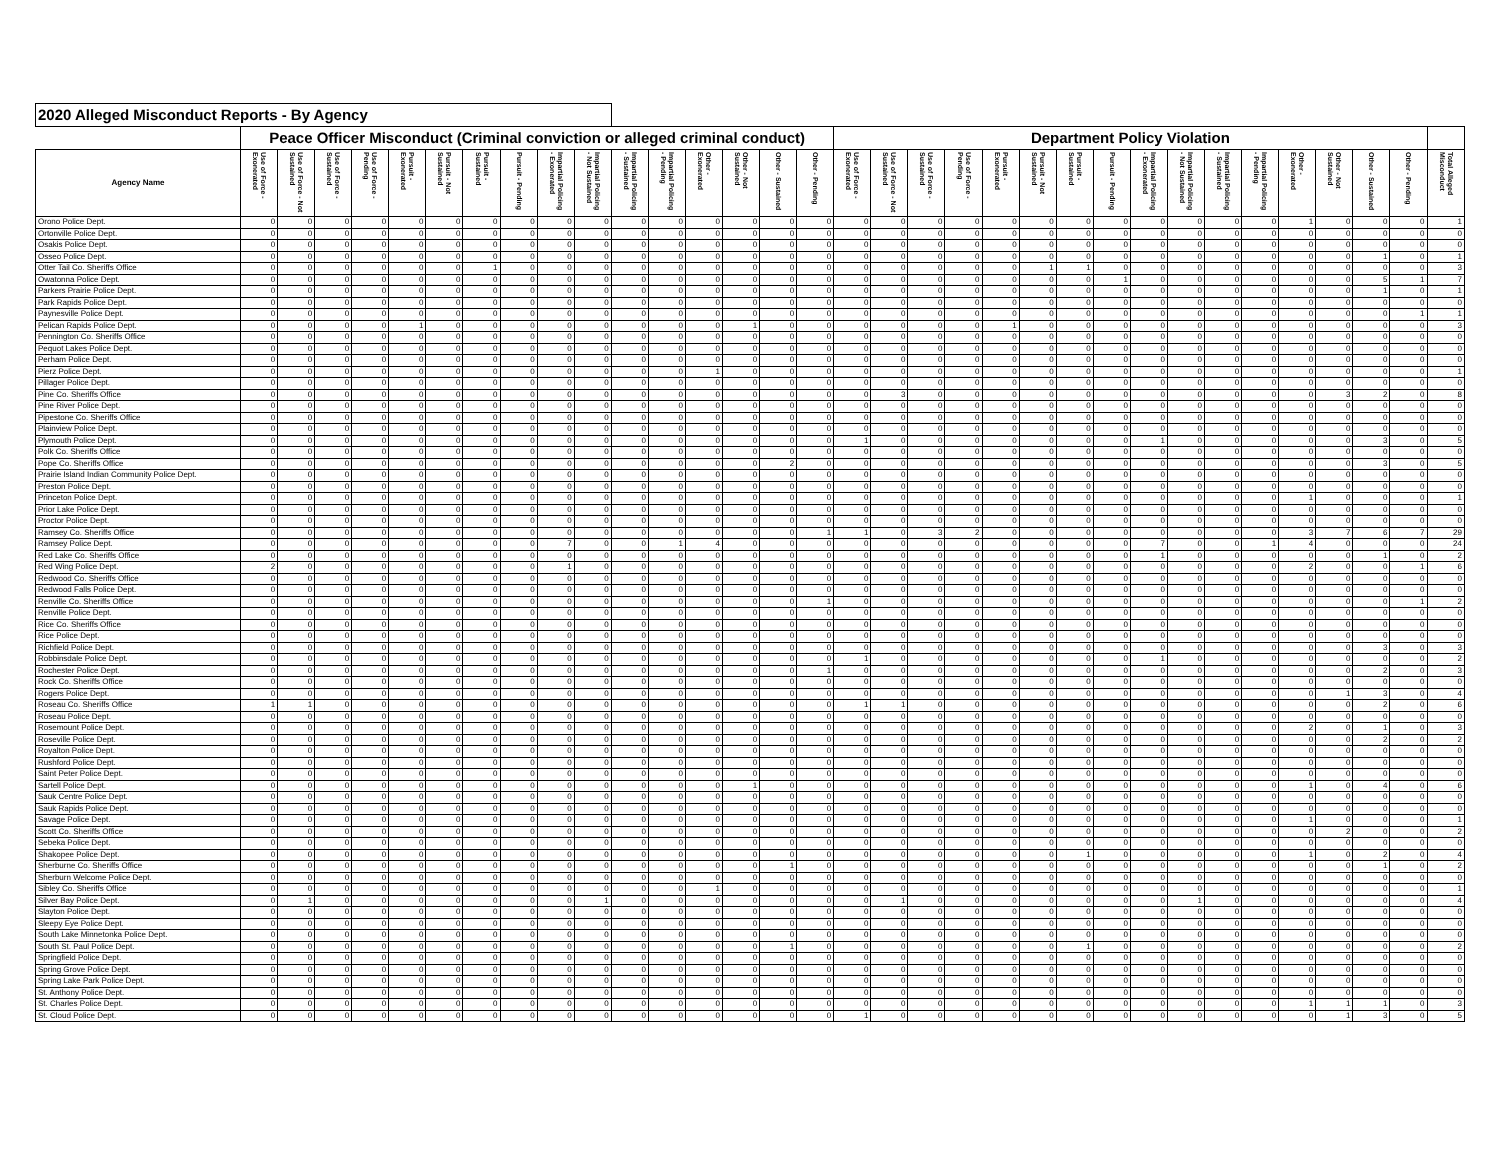| 2020 Alleged Misconduct Reports - By Agency | | | | | | | | | | | | | | | | | | | | | | | | | | | | | | | | | |
| | Peace Officer Misconduct (Criminal conviction or alleged criminal conduct) | | | | | | | | | | | | | | | | Department Policy Violation | | | | | | | | | | | | | | | | |
| Agency Name | Use of Force - Exonerated | Use of Force - Not Sustained | Use of Force - Sustained | Use of Force - Pending | Pursuit - Exonerated | Pursuit - Not Sustained | Pursuit - Sustained | Pursuit - Pending | Impartial Policing - Exonerated | Impartial Policing - Not Sustained | Impartial Policing - Sustained | Impartial Policing - Pending | Other - Exonerated | Other - Not Sustained | Other - Sustained | Other - Pending | Use of Force - Exonerated | Use of Force - Not Sustained | Use of Force - Sustained | Use of Force - Pending | Pursuit - Exonerated | Pursuit - Not Sustained | Pursuit - Sustained | Pursuit - Pending | Impartial Policing - Exonerated | Impartial Policing - Not Sustained | Impartial Policing - Sustained | Impartial Policing - Pending | Other - Exonerated | Other - Not Sustained | Other - Sustained | Other - Pending | Total Alleged Misconduct |
| Orono Police Dept. | 0 | 0 | 0 | 0 | 0 | 0 | 0 | 0 | 0 | 0 | 0 | 0 | 0 | 0 | 0 | 0 | 0 | 0 | 0 | 0 | 0 | 0 | 0 | 0 | 0 | 0 | 0 | 0 | 1 | 0 | 0 | 0 | 1 |
| Ortonville Police Dept. | 0 | 0 | 0 | 0 | 0 | 0 | 0 | 0 | 0 | 0 | 0 | 0 | 0 | 0 | 0 | 0 | 0 | 0 | 0 | 0 | 0 | 0 | 0 | 0 | 0 | 0 | 0 | 0 | 0 | 0 | 0 | 0 | 0 |
| Osakis Police Dept. | 0 | 0 | 0 | 0 | 0 | 0 | 0 | 0 | 0 | 0 | 0 | 0 | 0 | 0 | 0 | 0 | 0 | 0 | 0 | 0 | 0 | 0 | 0 | 0 | 0 | 0 | 0 | 0 | 0 | 0 | 0 | 0 | 0 |
| Osseo Police Dept. | 0 | 0 | 0 | 0 | 0 | 0 | 0 | 0 | 0 | 0 | 0 | 0 | 0 | 0 | 0 | 0 | 0 | 0 | 0 | 0 | 0 | 0 | 0 | 0 | 0 | 0 | 0 | 0 | 0 | 0 | 1 | 0 | 1 |
| Otter Tail Co. Sheriffs Office | 0 | 0 | 0 | 0 | 0 | 0 | 1 | 0 | 0 | 0 | 0 | 0 | 0 | 0 | 0 | 0 | 0 | 0 | 0 | 0 | 0 | 1 | 1 | 0 | 0 | 0 | 0 | 0 | 0 | 0 | 0 | 0 | 3 |
| Owatonna Police Dept. | 0 | 0 | 0 | 0 | 0 | 0 | 0 | 0 | 0 | 0 | 0 | 0 | 0 | 0 | 0 | 0 | 0 | 0 | 0 | 0 | 0 | 0 | 0 | 1 | 0 | 0 | 0 | 0 | 0 | 0 | 5 | 1 | 7 |
| Parkers Prairie Police Dept. | 0 | 0 | 0 | 0 | 0 | 0 | 0 | 0 | 0 | 0 | 0 | 0 | 0 | 0 | 0 | 0 | 0 | 0 | 0 | 0 | 0 | 0 | 0 | 0 | 0 | 0 | 0 | 0 | 0 | 0 | 1 | 0 | 1 |
| Park Rapids Police Dept. | 0 | 0 | 0 | 0 | 0 | 0 | 0 | 0 | 0 | 0 | 0 | 0 | 0 | 0 | 0 | 0 | 0 | 0 | 0 | 0 | 0 | 0 | 0 | 0 | 0 | 0 | 0 | 0 | 0 | 0 | 0 | 0 | 0 |
| Paynesville Police Dept. | 0 | 0 | 0 | 0 | 0 | 0 | 0 | 0 | 0 | 0 | 0 | 0 | 0 | 0 | 0 | 0 | 0 | 0 | 0 | 0 | 0 | 0 | 0 | 0 | 0 | 0 | 0 | 0 | 0 | 0 | 0 | 1 | 1 |
| Pelican Rapids Police Dept. | 0 | 0 | 0 | 0 | 1 | 0 | 0 | 0 | 0 | 0 | 0 | 0 | 0 | 1 | 0 | 0 | 0 | 0 | 0 | 0 | 1 | 0 | 0 | 0 | 0 | 0 | 0 | 0 | 0 | 0 | 0 | 0 | 3 |
| Pennington Co. Sheriffs Office | 0 | 0 | 0 | 0 | 0 | 0 | 0 | 0 | 0 | 0 | 0 | 0 | 0 | 0 | 0 | 0 | 0 | 0 | 0 | 0 | 0 | 0 | 0 | 0 | 0 | 0 | 0 | 0 | 0 | 0 | 0 | 0 | 0 |
| Pequot Lakes Police Dept. | 0 | 0 | 0 | 0 | 0 | 0 | 0 | 0 | 0 | 0 | 0 | 0 | 0 | 0 | 0 | 0 | 0 | 0 | 0 | 0 | 0 | 0 | 0 | 0 | 0 | 0 | 0 | 0 | 0 | 0 | 0 | 0 | 0 |
| Perham Police Dept. | 0 | 0 | 0 | 0 | 0 | 0 | 0 | 0 | 0 | 0 | 0 | 0 | 0 | 0 | 0 | 0 | 0 | 0 | 0 | 0 | 0 | 0 | 0 | 0 | 0 | 0 | 0 | 0 | 0 | 0 | 0 | 0 | 0 |
| Pierz Police Dept. | 0 | 0 | 0 | 0 | 0 | 0 | 0 | 0 | 0 | 0 | 0 | 0 | 1 | 0 | 0 | 0 | 0 | 0 | 0 | 0 | 0 | 0 | 0 | 0 | 0 | 0 | 0 | 0 | 0 | 0 | 0 | 0 | 1 |
| Pillager Police Dept. | 0 | 0 | 0 | 0 | 0 | 0 | 0 | 0 | 0 | 0 | 0 | 0 | 0 | 0 | 0 | 0 | 0 | 0 | 0 | 0 | 0 | 0 | 0 | 0 | 0 | 0 | 0 | 0 | 0 | 0 | 0 | 0 | 0 |
| Pine Co. Sheriffs Office | 0 | 0 | 0 | 0 | 0 | 0 | 0 | 0 | 0 | 0 | 0 | 0 | 0 | 0 | 0 | 0 | 0 | 3 | 0 | 0 | 0 | 0 | 0 | 0 | 0 | 0 | 0 | 0 | 0 | 3 | 2 | 0 | 8 |
| Pine River Police Dept. | 0 | 0 | 0 | 0 | 0 | 0 | 0 | 0 | 0 | 0 | 0 | 0 | 0 | 0 | 0 | 0 | 0 | 0 | 0 | 0 | 0 | 0 | 0 | 0 | 0 | 0 | 0 | 0 | 0 | 0 | 0 | 0 | 0 |
| Pipestone Co. Sheriffs Office | 0 | 0 | 0 | 0 | 0 | 0 | 0 | 0 | 0 | 0 | 0 | 0 | 0 | 0 | 0 | 0 | 0 | 0 | 0 | 0 | 0 | 0 | 0 | 0 | 0 | 0 | 0 | 0 | 0 | 0 | 0 | 0 | 0 |
| Plainview Police Dept. | 0 | 0 | 0 | 0 | 0 | 0 | 0 | 0 | 0 | 0 | 0 | 0 | 0 | 0 | 0 | 0 | 0 | 0 | 0 | 0 | 0 | 0 | 0 | 0 | 0 | 0 | 0 | 0 | 0 | 0 | 0 | 0 | 0 |
| Plymouth Police Dept. | 0 | 0 | 0 | 0 | 0 | 0 | 0 | 0 | 0 | 0 | 0 | 0 | 0 | 0 | 0 | 0 | 1 | 0 | 0 | 0 | 0 | 0 | 0 | 0 | 1 | 0 | 0 | 0 | 0 | 0 | 3 | 0 | 5 |
| Polk Co. Sheriffs Office | 0 | 0 | 0 | 0 | 0 | 0 | 0 | 0 | 0 | 0 | 0 | 0 | 0 | 0 | 0 | 0 | 0 | 0 | 0 | 0 | 0 | 0 | 0 | 0 | 0 | 0 | 0 | 0 | 0 | 0 | 0 | 0 | 0 |
| Pope Co. Sheriffs Office | 0 | 0 | 0 | 0 | 0 | 0 | 0 | 0 | 0 | 0 | 0 | 0 | 0 | 0 | 2 | 0 | 0 | 0 | 0 | 0 | 0 | 0 | 0 | 0 | 0 | 0 | 0 | 0 | 0 | 0 | 3 | 0 | 5 |
| Prairie Island Indian Community Police Dept. | 0 | 0 | 0 | 0 | 0 | 0 | 0 | 0 | 0 | 0 | 0 | 0 | 0 | 0 | 0 | 0 | 0 | 0 | 0 | 0 | 0 | 0 | 0 | 0 | 0 | 0 | 0 | 0 | 0 | 0 | 0 | 0 | 0 |
| Preston Police Dept. | 0 | 0 | 0 | 0 | 0 | 0 | 0 | 0 | 0 | 0 | 0 | 0 | 0 | 0 | 0 | 0 | 0 | 0 | 0 | 0 | 0 | 0 | 0 | 0 | 0 | 0 | 0 | 0 | 0 | 0 | 0 | 0 | 0 |
| Princeton Police Dept. | 0 | 0 | 0 | 0 | 0 | 0 | 0 | 0 | 0 | 0 | 0 | 0 | 0 | 0 | 0 | 0 | 0 | 0 | 0 | 0 | 0 | 0 | 0 | 0 | 0 | 0 | 0 | 0 | 1 | 0 | 0 | 0 | 1 |
| Prior Lake Police Dept. | 0 | 0 | 0 | 0 | 0 | 0 | 0 | 0 | 0 | 0 | 0 | 0 | 0 | 0 | 0 | 0 | 0 | 0 | 0 | 0 | 0 | 0 | 0 | 0 | 0 | 0 | 0 | 0 | 0 | 0 | 0 | 0 | 0 |
| Proctor Police Dept. | 0 | 0 | 0 | 0 | 0 | 0 | 0 | 0 | 0 | 0 | 0 | 0 | 0 | 0 | 0 | 0 | 0 | 0 | 0 | 0 | 0 | 0 | 0 | 0 | 0 | 0 | 0 | 0 | 0 | 0 | 0 | 0 | 0 |
| Ramsey Co. Sheriffs Office | 0 | 0 | 0 | 0 | 0 | 0 | 0 | 0 | 0 | 0 | 0 | 0 | 0 | 0 | 0 | 1 | 1 | 0 | 3 | 2 | 0 | 0 | 0 | 0 | 0 | 0 | 0 | 0 | 3 | 7 | 6 | 7 | 29 |
| Ramsey Police Dept. | 0 | 0 | 0 | 0 | 0 | 0 | 0 | 0 | 7 | 0 | 0 | 1 | 4 | 0 | 0 | 0 | 0 | 0 | 0 | 0 | 0 | 0 | 0 | 0 | 7 | 0 | 0 | 1 | 4 | 0 | 0 | 0 | 24 |
| Red Lake Co. Sheriffs Office | 0 | 0 | 0 | 0 | 0 | 0 | 0 | 0 | 0 | 0 | 0 | 0 | 0 | 0 | 0 | 0 | 0 | 0 | 0 | 0 | 0 | 0 | 0 | 0 | 1 | 0 | 0 | 0 | 0 | 0 | 1 | 0 | 2 |
| Red Wing Police Dept. | 2 | 0 | 0 | 0 | 0 | 0 | 0 | 0 | 1 | 0 | 0 | 0 | 0 | 0 | 0 | 0 | 0 | 0 | 0 | 0 | 0 | 0 | 0 | 0 | 0 | 0 | 0 | 0 | 2 | 0 | 0 | 1 | 6 |
| Redwood Co. Sheriffs Office | 0 | 0 | 0 | 0 | 0 | 0 | 0 | 0 | 0 | 0 | 0 | 0 | 0 | 0 | 0 | 0 | 0 | 0 | 0 | 0 | 0 | 0 | 0 | 0 | 0 | 0 | 0 | 0 | 0 | 0 | 0 | 0 | 0 |
| Redwood Falls Police Dept. | 0 | 0 | 0 | 0 | 0 | 0 | 0 | 0 | 0 | 0 | 0 | 0 | 0 | 0 | 0 | 0 | 0 | 0 | 0 | 0 | 0 | 0 | 0 | 0 | 0 | 0 | 0 | 0 | 0 | 0 | 0 | 0 | 0 |
| Renville Co. Sheriffs Office | 0 | 0 | 0 | 0 | 0 | 0 | 0 | 0 | 0 | 0 | 0 | 0 | 0 | 0 | 0 | 1 | 0 | 0 | 0 | 0 | 0 | 0 | 0 | 0 | 0 | 0 | 0 | 0 | 0 | 0 | 0 | 1 | 2 |
| Renville Police Dept. | 0 | 0 | 0 | 0 | 0 | 0 | 0 | 0 | 0 | 0 | 0 | 0 | 0 | 0 | 0 | 0 | 0 | 0 | 0 | 0 | 0 | 0 | 0 | 0 | 0 | 0 | 0 | 0 | 0 | 0 | 0 | 0 | 0 |
| Rice Co. Sheriffs Office | 0 | 0 | 0 | 0 | 0 | 0 | 0 | 0 | 0 | 0 | 0 | 0 | 0 | 0 | 0 | 0 | 0 | 0 | 0 | 0 | 0 | 0 | 0 | 0 | 0 | 0 | 0 | 0 | 0 | 0 | 0 | 0 | 0 |
| Rice Police Dept. | 0 | 0 | 0 | 0 | 0 | 0 | 0 | 0 | 0 | 0 | 0 | 0 | 0 | 0 | 0 | 0 | 0 | 0 | 0 | 0 | 0 | 0 | 0 | 0 | 0 | 0 | 0 | 0 | 0 | 0 | 0 | 0 | 0 |
| Richfield Police Dept. | 0 | 0 | 0 | 0 | 0 | 0 | 0 | 0 | 0 | 0 | 0 | 0 | 0 | 0 | 0 | 0 | 0 | 0 | 0 | 0 | 0 | 0 | 0 | 0 | 0 | 0 | 0 | 0 | 0 | 0 | 3 | 0 | 3 |
| Robbinsdale Police Dept. | 0 | 0 | 0 | 0 | 0 | 0 | 0 | 0 | 0 | 0 | 0 | 0 | 0 | 0 | 0 | 0 | 1 | 0 | 0 | 0 | 0 | 0 | 0 | 0 | 1 | 0 | 0 | 0 | 0 | 0 | 0 | 0 | 2 |
| Rochester Police Dept. | 0 | 0 | 0 | 0 | 0 | 0 | 0 | 0 | 0 | 0 | 0 | 0 | 0 | 0 | 0 | 1 | 0 | 0 | 0 | 0 | 0 | 0 | 0 | 0 | 0 | 0 | 0 | 0 | 0 | 0 | 2 | 0 | 3 |
| Rock Co. Sheriffs Office | 0 | 0 | 0 | 0 | 0 | 0 | 0 | 0 | 0 | 0 | 0 | 0 | 0 | 0 | 0 | 0 | 0 | 0 | 0 | 0 | 0 | 0 | 0 | 0 | 0 | 0 | 0 | 0 | 0 | 0 | 0 | 0 | 0 |
| Rogers Police Dept. | 0 | 0 | 0 | 0 | 0 | 0 | 0 | 0 | 0 | 0 | 0 | 0 | 0 | 0 | 0 | 0 | 0 | 0 | 0 | 0 | 0 | 0 | 0 | 0 | 0 | 0 | 0 | 0 | 0 | 1 | 3 | 0 | 4 |
| Roseau Co. Sheriffs Office | 1 | 1 | 0 | 0 | 0 | 0 | 0 | 0 | 0 | 0 | 0 | 0 | 0 | 0 | 0 | 0 | 1 | 1 | 0 | 0 | 0 | 0 | 0 | 0 | 0 | 0 | 0 | 0 | 0 | 0 | 2 | 0 | 6 |
| Roseau Police Dept. | 0 | 0 | 0 | 0 | 0 | 0 | 0 | 0 | 0 | 0 | 0 | 0 | 0 | 0 | 0 | 0 | 0 | 0 | 0 | 0 | 0 | 0 | 0 | 0 | 0 | 0 | 0 | 0 | 0 | 0 | 0 | 0 | 0 |
| Rosemount Police Dept. | 0 | 0 | 0 | 0 | 0 | 0 | 0 | 0 | 0 | 0 | 0 | 0 | 0 | 0 | 0 | 0 | 0 | 0 | 0 | 0 | 0 | 0 | 0 | 0 | 0 | 0 | 0 | 0 | 2 | 0 | 1 | 0 | 3 |
| Roseville Police Dept. | 0 | 0 | 0 | 0 | 0 | 0 | 0 | 0 | 0 | 0 | 0 | 0 | 0 | 0 | 0 | 0 | 0 | 0 | 0 | 0 | 0 | 0 | 0 | 0 | 0 | 0 | 0 | 0 | 0 | 0 | 2 | 0 | 2 |
| Royalton Police Dept. | 0 | 0 | 0 | 0 | 0 | 0 | 0 | 0 | 0 | 0 | 0 | 0 | 0 | 0 | 0 | 0 | 0 | 0 | 0 | 0 | 0 | 0 | 0 | 0 | 0 | 0 | 0 | 0 | 0 | 0 | 0 | 0 | 0 |
| Rushford Police Dept. | 0 | 0 | 0 | 0 | 0 | 0 | 0 | 0 | 0 | 0 | 0 | 0 | 0 | 0 | 0 | 0 | 0 | 0 | 0 | 0 | 0 | 0 | 0 | 0 | 0 | 0 | 0 | 0 | 0 | 0 | 0 | 0 | 0 |
| Saint Peter Police Dept. | 0 | 0 | 0 | 0 | 0 | 0 | 0 | 0 | 0 | 0 | 0 | 0 | 0 | 0 | 0 | 0 | 0 | 0 | 0 | 0 | 0 | 0 | 0 | 0 | 0 | 0 | 0 | 0 | 0 | 0 | 0 | 0 | 0 |
| Sartell Police Dept. | 0 | 0 | 0 | 0 | 0 | 0 | 0 | 0 | 0 | 0 | 0 | 0 | 0 | 1 | 0 | 0 | 0 | 0 | 0 | 0 | 0 | 0 | 0 | 0 | 0 | 0 | 0 | 0 | 1 | 0 | 4 | 0 | 6 |
| Sauk Centre Police Dept. | 0 | 0 | 0 | 0 | 0 | 0 | 0 | 0 | 0 | 0 | 0 | 0 | 0 | 0 | 0 | 0 | 0 | 0 | 0 | 0 | 0 | 0 | 0 | 0 | 0 | 0 | 0 | 0 | 0 | 0 | 0 | 0 | 0 |
| Sauk Rapids Police Dept. | 0 | 0 | 0 | 0 | 0 | 0 | 0 | 0 | 0 | 0 | 0 | 0 | 0 | 0 | 0 | 0 | 0 | 0 | 0 | 0 | 0 | 0 | 0 | 0 | 0 | 0 | 0 | 0 | 0 | 0 | 0 | 0 | 0 |
| Savage Police Dept. | 0 | 0 | 0 | 0 | 0 | 0 | 0 | 0 | 0 | 0 | 0 | 0 | 0 | 0 | 0 | 0 | 0 | 0 | 0 | 0 | 0 | 0 | 0 | 0 | 0 | 0 | 0 | 0 | 1 | 0 | 0 | 0 | 1 |
| Scott Co. Sheriffs Office | 0 | 0 | 0 | 0 | 0 | 0 | 0 | 0 | 0 | 0 | 0 | 0 | 0 | 0 | 0 | 0 | 0 | 0 | 0 | 0 | 0 | 0 | 0 | 0 | 0 | 0 | 0 | 0 | 0 | 2 | 0 | 0 | 2 |
| Sebeka Police Dept. | 0 | 0 | 0 | 0 | 0 | 0 | 0 | 0 | 0 | 0 | 0 | 0 | 0 | 0 | 0 | 0 | 0 | 0 | 0 | 0 | 0 | 0 | 0 | 0 | 0 | 0 | 0 | 0 | 0 | 0 | 0 | 0 | 0 |
| Shakopee Police Dept. | 0 | 0 | 0 | 0 | 0 | 0 | 0 | 0 | 0 | 0 | 0 | 0 | 0 | 0 | 0 | 0 | 0 | 0 | 0 | 0 | 0 | 0 | 1 | 0 | 0 | 0 | 0 | 0 | 1 | 0 | 2 | 0 | 4 |
| Sherburne Co. Sheriffs Office | 0 | 0 | 0 | 0 | 0 | 0 | 0 | 0 | 0 | 0 | 0 | 0 | 0 | 0 | 1 | 0 | 0 | 0 | 0 | 0 | 0 | 0 | 0 | 0 | 0 | 0 | 0 | 0 | 0 | 0 | 1 | 0 | 2 |
| Sherburn Welcome Police Dept. | 0 | 0 | 0 | 0 | 0 | 0 | 0 | 0 | 0 | 0 | 0 | 0 | 0 | 0 | 0 | 0 | 0 | 0 | 0 | 0 | 0 | 0 | 0 | 0 | 0 | 0 | 0 | 0 | 0 | 0 | 0 | 0 | 0 |
| Sibley Co. Sheriffs Office | 0 | 0 | 0 | 0 | 0 | 0 | 0 | 0 | 0 | 0 | 0 | 0 | 1 | 0 | 0 | 0 | 0 | 0 | 0 | 0 | 0 | 0 | 0 | 0 | 0 | 0 | 0 | 0 | 0 | 0 | 0 | 0 | 1 |
| Silver Bay Police Dept. | 0 | 1 | 0 | 0 | 0 | 0 | 0 | 0 | 0 | 1 | 0 | 0 | 0 | 0 | 0 | 0 | 0 | 1 | 0 | 0 | 0 | 0 | 0 | 0 | 0 | 1 | 0 | 0 | 0 | 0 | 0 | 0 | 4 |
| Slayton Police Dept. | 0 | 0 | 0 | 0 | 0 | 0 | 0 | 0 | 0 | 0 | 0 | 0 | 0 | 0 | 0 | 0 | 0 | 0 | 0 | 0 | 0 | 0 | 0 | 0 | 0 | 0 | 0 | 0 | 0 | 0 | 0 | 0 | 0 |
| Sleepy Eye Police Dept. | 0 | 0 | 0 | 0 | 0 | 0 | 0 | 0 | 0 | 0 | 0 | 0 | 0 | 0 | 0 | 0 | 0 | 0 | 0 | 0 | 0 | 0 | 0 | 0 | 0 | 0 | 0 | 0 | 0 | 0 | 0 | 0 | 0 |
| South Lake Minnetonka Police Dept. | 0 | 0 | 0 | 0 | 0 | 0 | 0 | 0 | 0 | 0 | 0 | 0 | 0 | 0 | 0 | 0 | 0 | 0 | 0 | 0 | 0 | 0 | 0 | 0 | 0 | 0 | 0 | 0 | 0 | 0 | 0 | 0 | 0 |
| South St. Paul Police Dept. | 0 | 0 | 0 | 0 | 0 | 0 | 0 | 0 | 0 | 0 | 0 | 0 | 0 | 0 | 1 | 0 | 0 | 0 | 0 | 0 | 0 | 0 | 1 | 0 | 0 | 0 | 0 | 0 | 0 | 0 | 0 | 0 | 2 |
| Springfield Police Dept. | 0 | 0 | 0 | 0 | 0 | 0 | 0 | 0 | 0 | 0 | 0 | 0 | 0 | 0 | 0 | 0 | 0 | 0 | 0 | 0 | 0 | 0 | 0 | 0 | 0 | 0 | 0 | 0 | 0 | 0 | 0 | 0 | 0 |
| Spring Grove Police Dept. | 0 | 0 | 0 | 0 | 0 | 0 | 0 | 0 | 0 | 0 | 0 | 0 | 0 | 0 | 0 | 0 | 0 | 0 | 0 | 0 | 0 | 0 | 0 | 0 | 0 | 0 | 0 | 0 | 0 | 0 | 0 | 0 | 0 |
| Spring Lake Park Police Dept. | 0 | 0 | 0 | 0 | 0 | 0 | 0 | 0 | 0 | 0 | 0 | 0 | 0 | 0 | 0 | 0 | 0 | 0 | 0 | 0 | 0 | 0 | 0 | 0 | 0 | 0 | 0 | 0 | 0 | 0 | 0 | 0 | 0 |
| St. Anthony Police Dept. | 0 | 0 | 0 | 0 | 0 | 0 | 0 | 0 | 0 | 0 | 0 | 0 | 0 | 0 | 0 | 0 | 0 | 0 | 0 | 0 | 0 | 0 | 0 | 0 | 0 | 0 | 0 | 0 | 0 | 0 | 0 | 0 | 0 |
| St. Charles Police Dept. | 0 | 0 | 0 | 0 | 0 | 0 | 0 | 0 | 0 | 0 | 0 | 0 | 0 | 0 | 0 | 0 | 0 | 0 | 0 | 0 | 0 | 0 | 0 | 0 | 0 | 0 | 0 | 0 | 1 | 1 | 1 | 0 | 3 |
| St. Cloud Police Dept. | 0 | 0 | 0 | 0 | 0 | 0 | 0 | 0 | 0 | 0 | 0 | 0 | 0 | 0 | 0 | 0 | 1 | 0 | 0 | 0 | 0 | 0 | 0 | 0 | 0 | 0 | 0 | 0 | 0 | 1 | 3 | 0 | 5 |